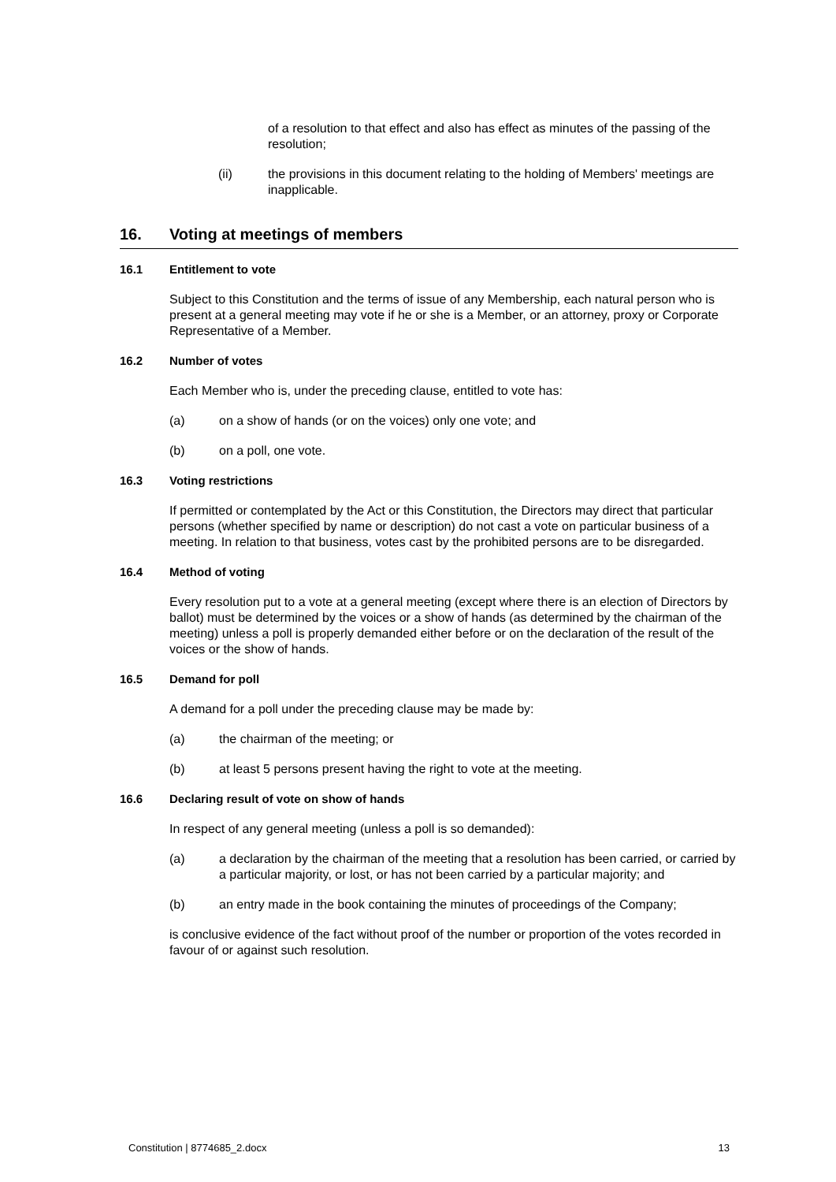of a resolution to that effect and also has effect as minutes of the passing of the resolution;
(ii) the provisions in this document relating to the holding of Members' meetings are inapplicable.
16. Voting at meetings of members
16.1 Entitlement to vote
Subject to this Constitution and the terms of issue of any Membership, each natural person who is present at a general meeting may vote if he or she is a Member, or an attorney, proxy or Corporate Representative of a Member.
16.2 Number of votes
Each Member who is, under the preceding clause, entitled to vote has:
(a) on a show of hands (or on the voices) only one vote; and
(b) on a poll, one vote.
16.3 Voting restrictions
If permitted or contemplated by the Act or this Constitution, the Directors may direct that particular persons (whether specified by name or description) do not cast a vote on particular business of a meeting. In relation to that business, votes cast by the prohibited persons are to be disregarded.
16.4 Method of voting
Every resolution put to a vote at a general meeting (except where there is an election of Directors by ballot) must be determined by the voices or a show of hands (as determined by the chairman of the meeting) unless a poll is properly demanded either before or on the declaration of the result of the voices or the show of hands.
16.5 Demand for poll
A demand for a poll under the preceding clause may be made by:
(a) the chairman of the meeting; or
(b) at least 5 persons present having the right to vote at the meeting.
16.6 Declaring result of vote on show of hands
In respect of any general meeting (unless a poll is so demanded):
(a) a declaration by the chairman of the meeting that a resolution has been carried, or carried by a particular majority, or lost, or has not been carried by a particular majority; and
(b) an entry made in the book containing the minutes of proceedings of the Company;
is conclusive evidence of the fact without proof of the number or proportion of the votes recorded in favour of or against such resolution.
Constitution | 8774685_2.docx 13